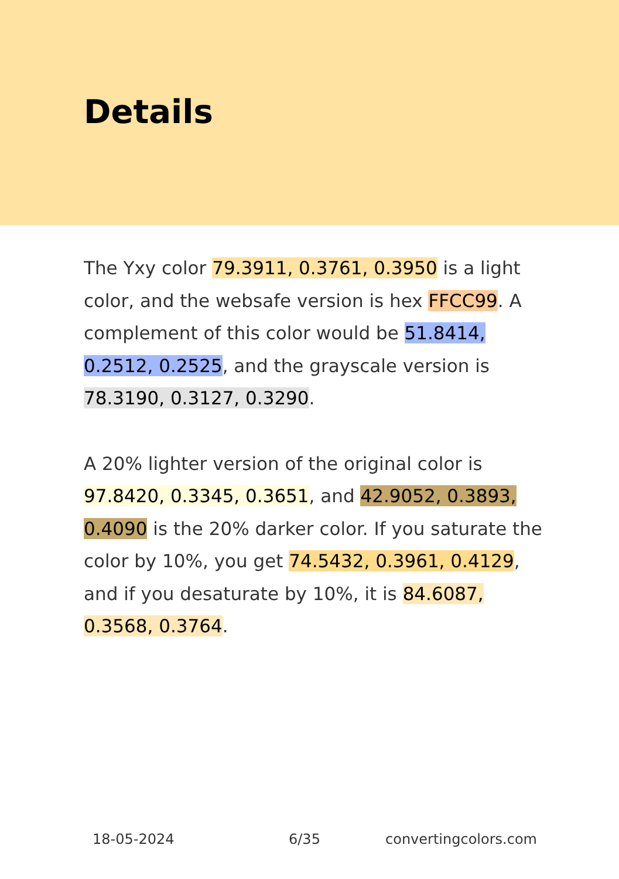Details
The Yxy color 79.3911, 0.3761, 0.3950 is a light color, and the websafe version is hex FFCC99. A complement of this color would be 51.8414, 0.2512, 0.2525, and the grayscale version is 78.3190, 0.3127, 0.3290.
A 20% lighter version of the original color is 97.8420, 0.3345, 0.3651, and 42.9052, 0.3893, 0.4090 is the 20% darker color. If you saturate the color by 10%, you get 74.5432, 0.3961, 0.4129, and if you desaturate by 10%, it is 84.6087, 0.3568, 0.3764.
18-05-2024 6/35 convertingcolors.com